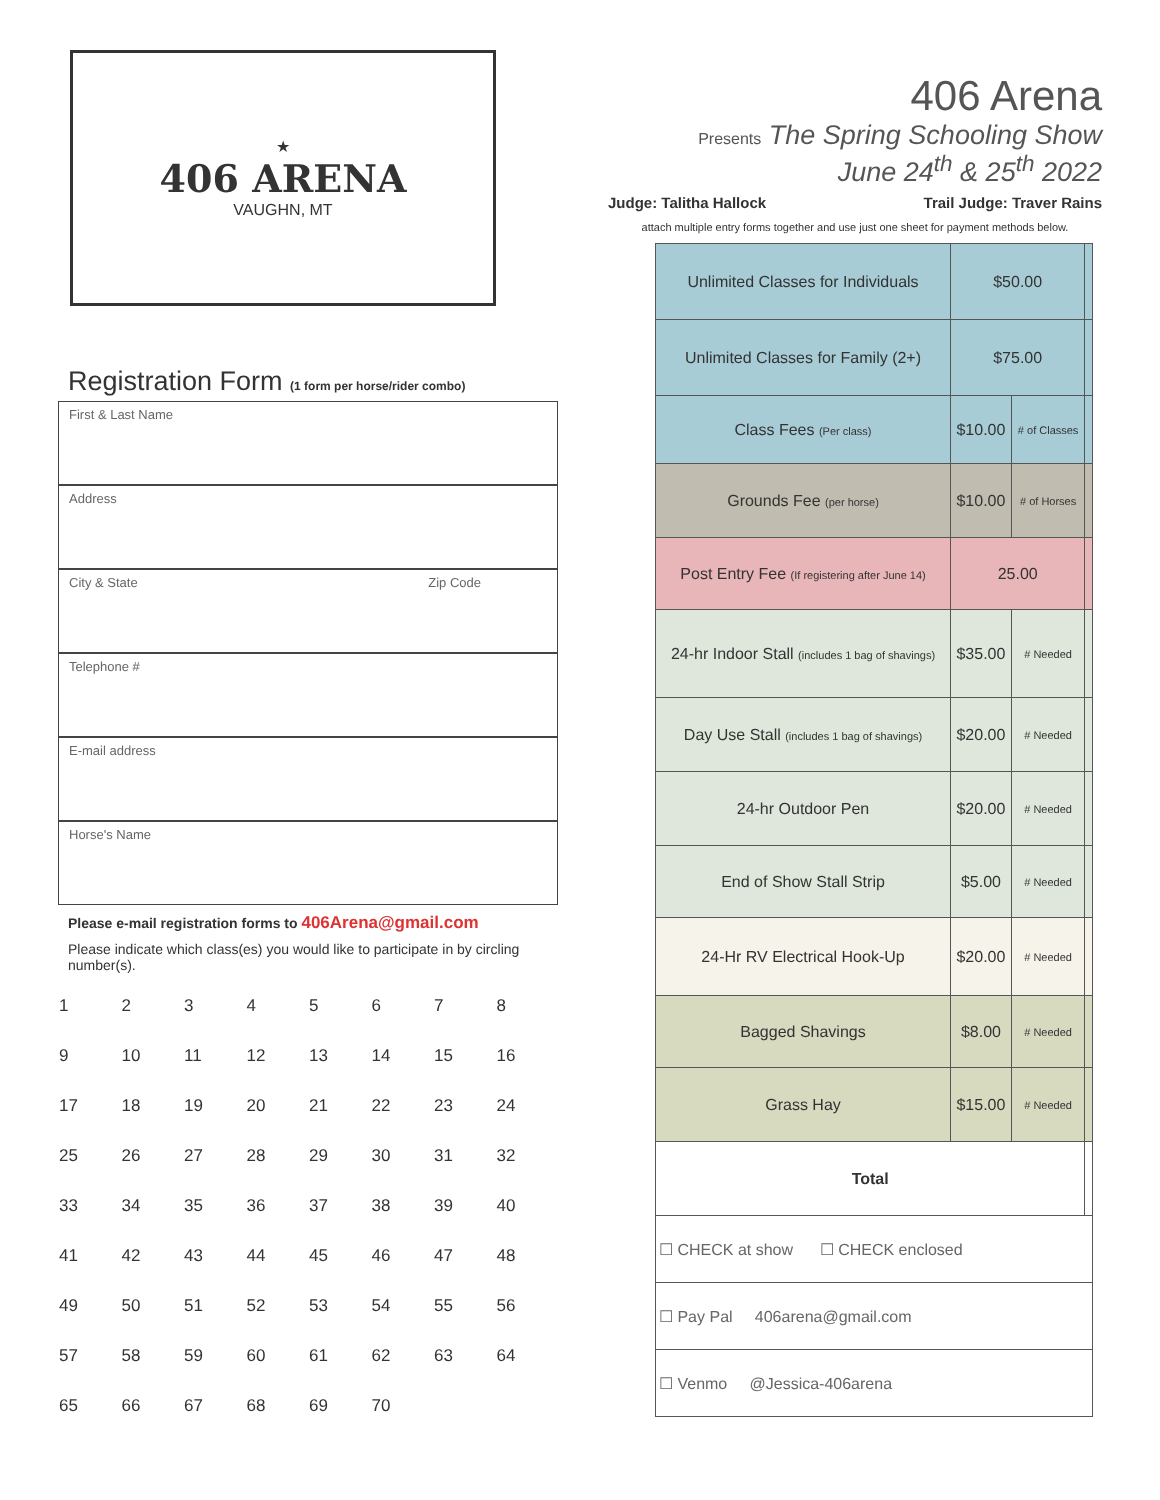★
406 ARENA
VAUGHN, MT
Registration Form (1 form per horse/rider combo)
First & Last Name
Address
City & State Zip Code
Telephone #
E-mail address
Horse's Name
Please e-mail registration forms to 406Arena@gmail.com
Please indicate which class(es) you would like to participate in by circling number(s).
| 1 | 2 | 3 | 4 | 5 | 6 | 7 | 8 |
| 9 | 10 | 11 | 12 | 13 | 14 | 15 | 16 |
| 17 | 18 | 19 | 20 | 21 | 22 | 23 | 24 |
| 25 | 26 | 27 | 28 | 29 | 30 | 31 | 32 |
| 33 | 34 | 35 | 36 | 37 | 38 | 39 | 40 |
| 41 | 42 | 43 | 44 | 45 | 46 | 47 | 48 |
| 49 | 50 | 51 | 52 | 53 | 54 | 55 | 56 |
| 57 | 58 | 59 | 60 | 61 | 62 | 63 | 64 |
| 65 | 66 | 67 | 68 | 69 | 70 | | |
406 Arena
Presents The Spring Schooling Show
June 24<sup>th</sup> & 25<sup>th</sup> 2022
Judge: Talitha Hallock Trail Judge: Traver Rains
attach multiple entry forms together and use just one sheet for payment methods below.
| Unlimited Classes for Individuals | $50.00 | | |
| Unlimited Classes for Family (2+) | $75.00 | | |
| Class Fees (Per class) | $10.00 | # of Classes | |
| Grounds Fee (per horse) | $10.00 | # of Horses | |
| Post Entry Fee (If registering after June 14) | 25.00 | | |
| 24-hr Indoor Stall (includes 1 bag of shavings) | $35.00 | # Needed | |
| Day Use Stall (includes 1 bag of shavings) | $20.00 | # Needed | |
| 24-hr Outdoor Pen | $20.00 | # Needed | |
| End of Show Stall Strip | $5.00 | # Needed | |
| 24-Hr RV Electrical Hook-Up | $20.00 | # Needed | |
| Bagged Shavings | $8.00 | # Needed | |
| Grass Hay | $15.00 | # Needed | |
| Total | | | |
| ☐ CHECK at show ☐ CHECK enclosed | | | |
| ☐ Pay Pal 406arena@gmail.com | | | |
| ☐ Venmo @Jessica-406arena | | | |